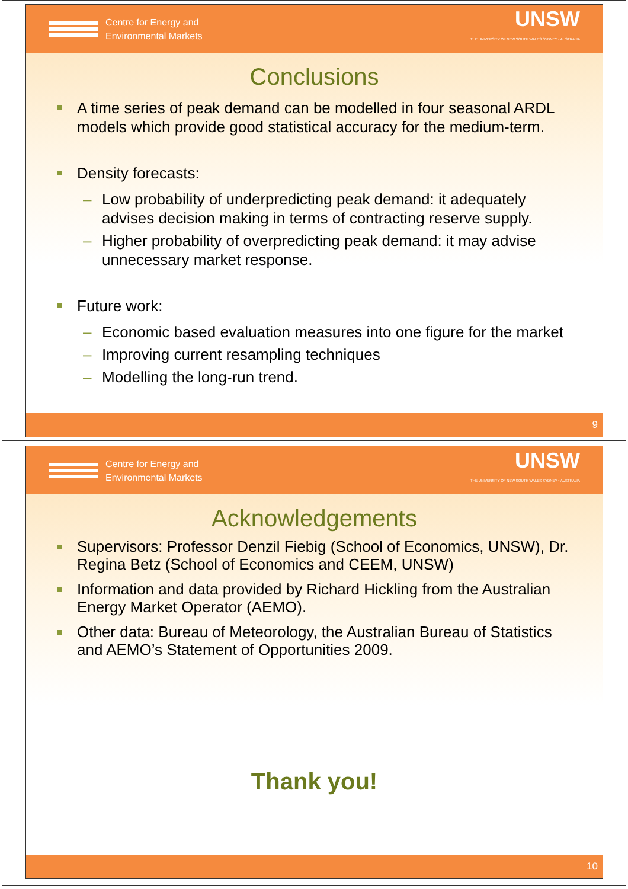Centre for Energy and
Environmental Markets
UNSW
THE UNIVERSITY OF NEW SOUTH WALES SYDNEY • AUSTRALIA
Conclusions
A time series of peak demand can be modelled in four seasonal ARDL models which provide good statistical accuracy for the medium-term.
Density forecasts:
– Low probability of underpredicting peak demand: it adequately advises decision making in terms of contracting reserve supply.
– Higher probability of overpredicting peak demand: it may advise unnecessary market response.
Future work:
– Economic based evaluation measures into one figure for the market
– Improving current resampling techniques
– Modelling the long-run trend.
9
Centre for Energy and
Environmental Markets
UNSW
THE UNIVERSITY OF NEW SOUTH WALES SYDNEY • AUSTRALIA
Acknowledgements
Supervisors: Professor Denzil Fiebig (School of Economics, UNSW), Dr. Regina Betz (School of Economics and CEEM, UNSW)
Information and data provided by Richard Hickling from the Australian Energy Market Operator (AEMO).
Other data: Bureau of Meteorology, the Australian Bureau of Statistics and AEMO’s Statement of Opportunities 2009.
Thank you!
10